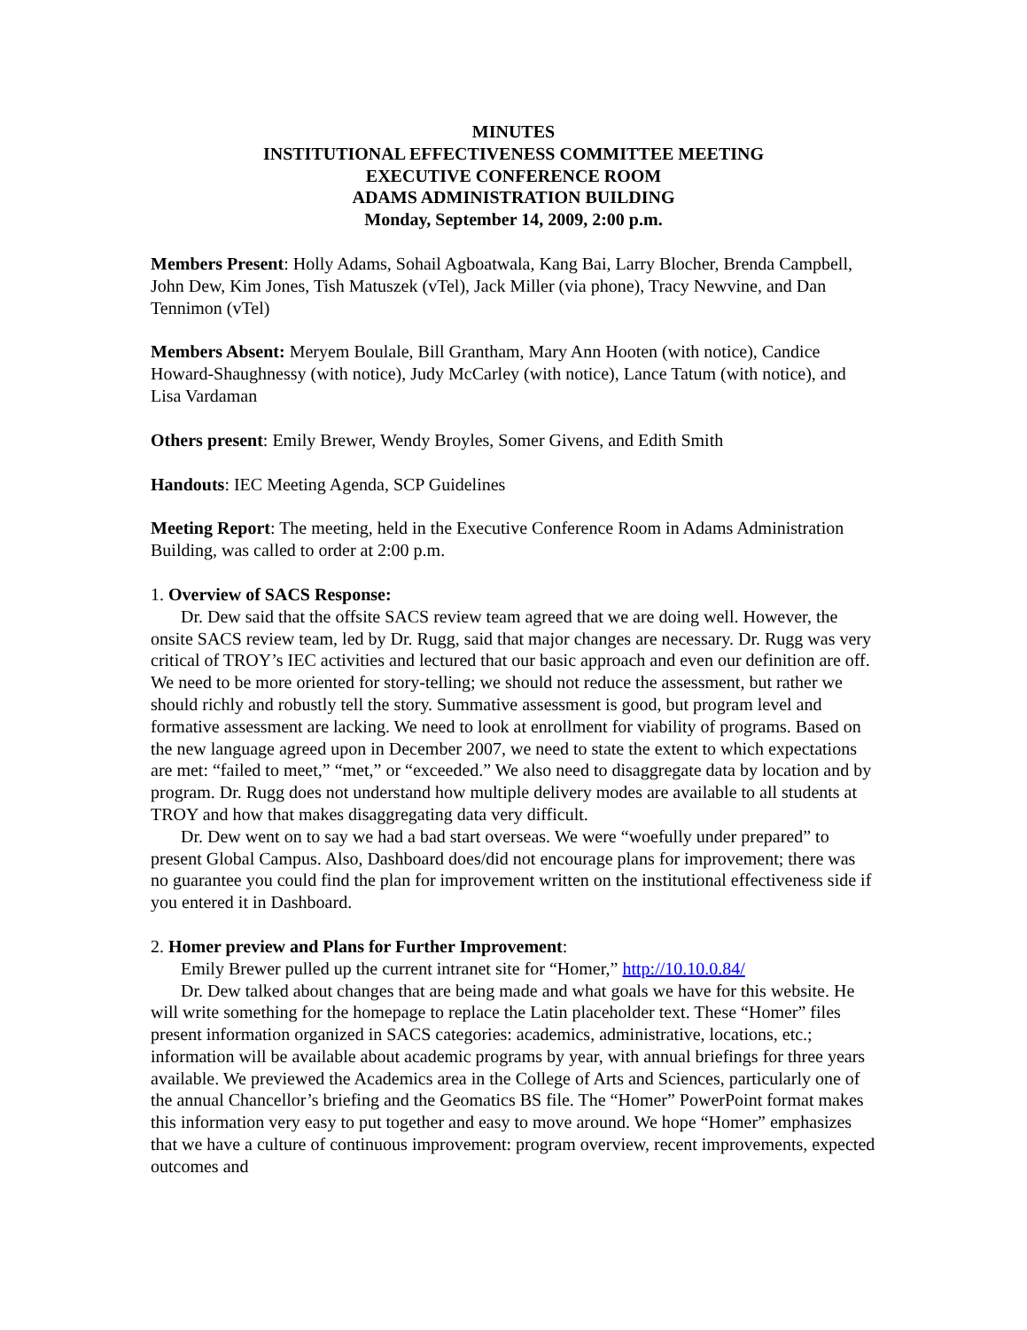MINUTES
INSTITUTIONAL EFFECTIVENESS COMMITTEE MEETING
EXECUTIVE CONFERENCE ROOM
ADAMS ADMINISTRATION BUILDING
Monday, September 14, 2009, 2:00 p.m.
Members Present: Holly Adams, Sohail Agboatwala, Kang Bai, Larry Blocher, Brenda Campbell, John Dew, Kim Jones, Tish Matuszek (vTel), Jack Miller (via phone), Tracy Newvine, and Dan Tennimon (vTel)
Members Absent: Meryem Boulale, Bill Grantham, Mary Ann Hooten (with notice), Candice Howard-Shaughnessy (with notice), Judy McCarley (with notice), Lance Tatum (with notice), and Lisa Vardaman
Others present: Emily Brewer, Wendy Broyles, Somer Givens, and Edith Smith
Handouts: IEC Meeting Agenda, SCP Guidelines
Meeting Report: The meeting, held in the Executive Conference Room in Adams Administration Building, was called to order at 2:00 p.m.
1. Overview of SACS Response:
Dr. Dew said that the offsite SACS review team agreed that we are doing well. However, the onsite SACS review team, led by Dr. Rugg, said that major changes are necessary. Dr. Rugg was very critical of TROY’s IEC activities and lectured that our basic approach and even our definition are off. We need to be more oriented for story-telling; we should not reduce the assessment, but rather we should richly and robustly tell the story. Summative assessment is good, but program level and formative assessment are lacking. We need to look at enrollment for viability of programs. Based on the new language agreed upon in December 2007, we need to state the extent to which expectations are met: “failed to meet,” “met,” or “exceeded.” We also need to disaggregate data by location and by program. Dr. Rugg does not understand how multiple delivery modes are available to all students at TROY and how that makes disaggregating data very difficult.
Dr. Dew went on to say we had a bad start overseas. We were “woefully under prepared” to present Global Campus. Also, Dashboard does/did not encourage plans for improvement; there was no guarantee you could find the plan for improvement written on the institutional effectiveness side if you entered it in Dashboard.
2. Homer preview and Plans for Further Improvement:
Emily Brewer pulled up the current intranet site for “Homer,” http://10.10.0.84/
Dr. Dew talked about changes that are being made and what goals we have for this website. He will write something for the homepage to replace the Latin placeholder text. These “Homer” files present information organized in SACS categories: academics, administrative, locations, etc.; information will be available about academic programs by year, with annual briefings for three years available. We previewed the Academics area in the College of Arts and Sciences, particularly one of the annual Chancellor’s briefing and the Geomatics BS file. The “Homer” PowerPoint format makes this information very easy to put together and easy to move around. We hope “Homer” emphasizes that we have a culture of continuous improvement: program overview, recent improvements, expected outcomes and